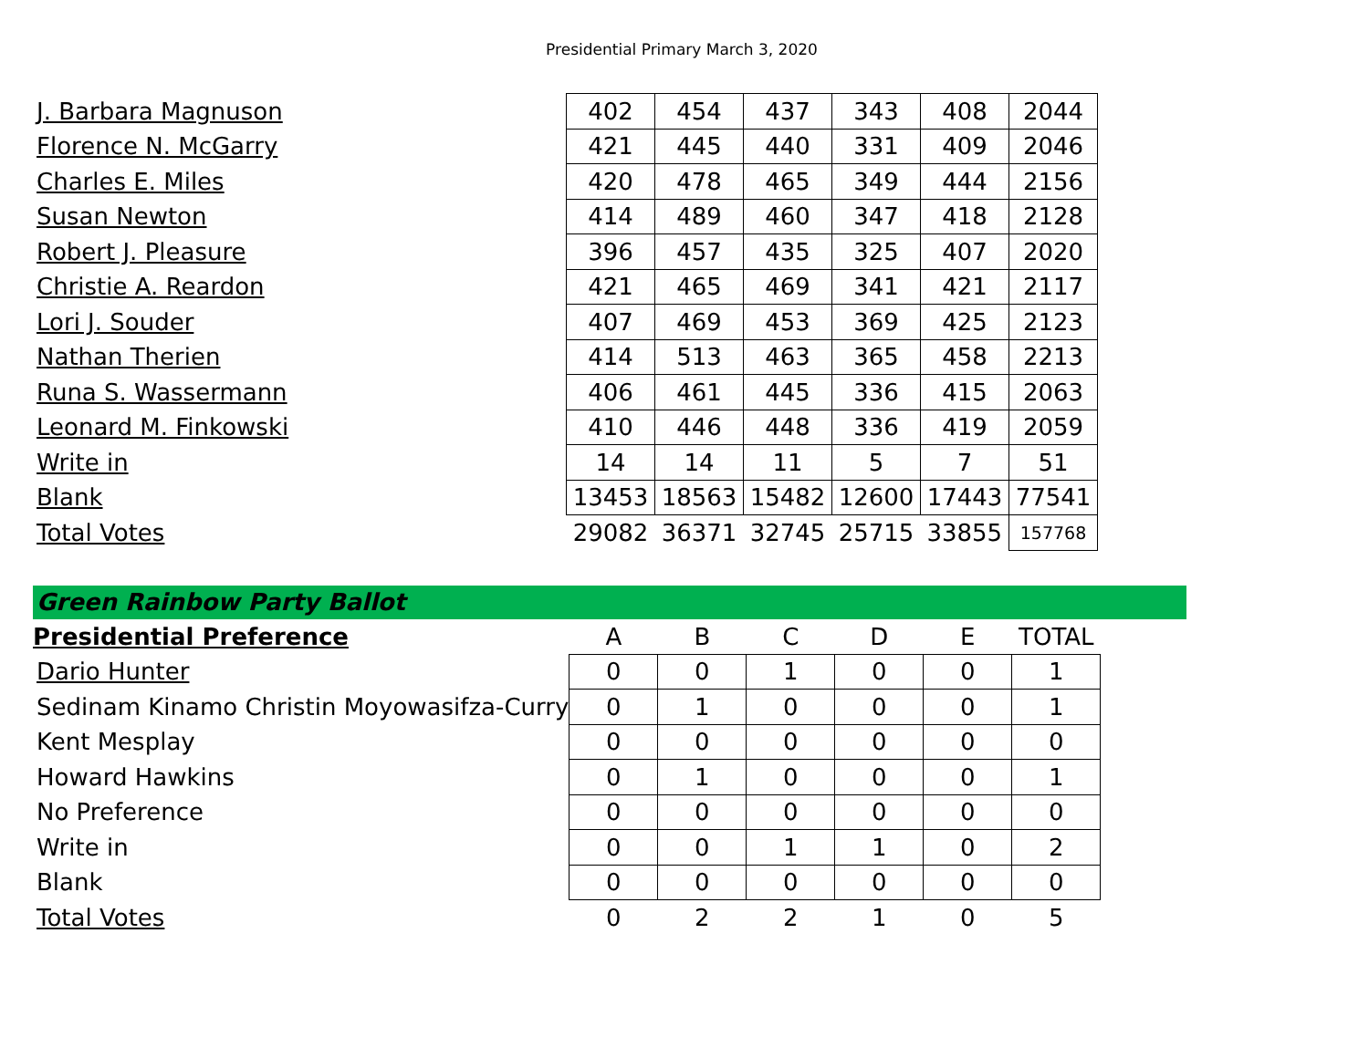Presidential Primary March 3, 2020
| J. Barbara Magnuson | 402 | 454 | 437 | 343 | 408 | 2044 |
| Florence N. McGarry | 421 | 445 | 440 | 331 | 409 | 2046 |
| Charles E. Miles | 420 | 478 | 465 | 349 | 444 | 2156 |
| Susan Newton | 414 | 489 | 460 | 347 | 418 | 2128 |
| Robert J. Pleasure | 396 | 457 | 435 | 325 | 407 | 2020 |
| Christie A. Reardon | 421 | 465 | 469 | 341 | 421 | 2117 |
| Lori J. Souder | 407 | 469 | 453 | 369 | 425 | 2123 |
| Nathan Therien | 414 | 513 | 463 | 365 | 458 | 2213 |
| Runa S. Wassermann | 406 | 461 | 445 | 336 | 415 | 2063 |
| Leonard M. Finkowski | 410 | 446 | 448 | 336 | 419 | 2059 |
| Write in | 14 | 14 | 11 | 5 | 7 | 51 |
| Blank | 13453 | 18563 | 15482 | 12600 | 17443 | 77541 |
| Total Votes | 29082 | 36371 | 32745 | 25715 | 33855 | 157768 |
| Green Rainbow Party Ballot | | | | | | | |
| Presidential Preference | A | B | C | D | E | TOTAL | |
| Dario Hunter | 0 | 0 | 1 | 0 | 0 | 1 | |
| Sedinam Kinamo Christin Moyowasifza-Curry | 0 | 1 | 0 | 0 | 0 | 1 | |
| Kent Mesplay | 0 | 0 | 0 | 0 | 0 | 0 | |
| Howard Hawkins | 0 | 1 | 0 | 0 | 0 | 1 | |
| No Preference | 0 | 0 | 0 | 0 | 0 | 0 | |
| Write in | 0 | 0 | 1 | 1 | 0 | 2 | |
| Blank | 0 | 0 | 0 | 0 | 0 | 0 | |
| Total Votes | 0 | 2 | 2 | 1 | 0 | 5 | |